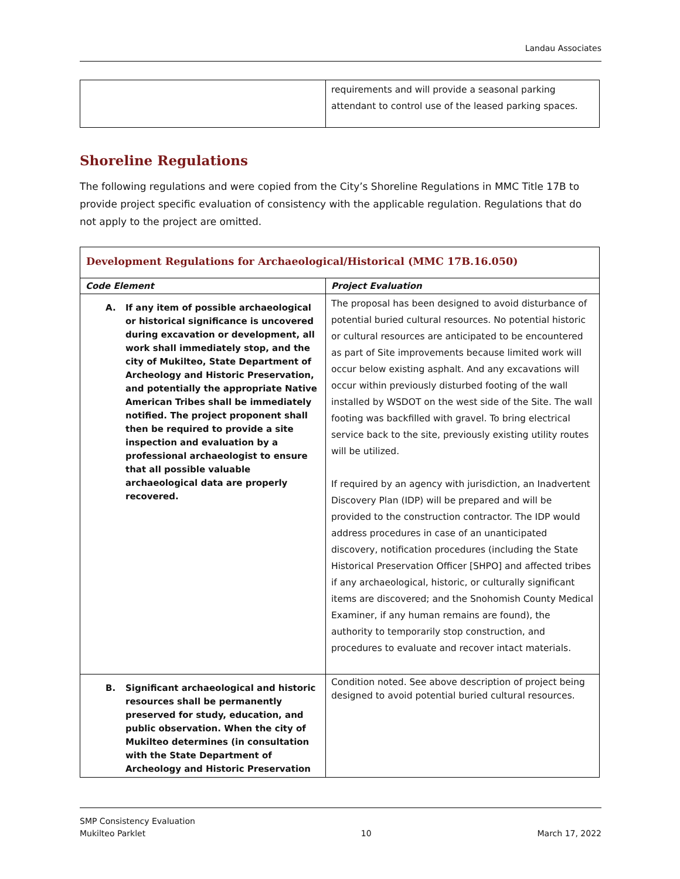Landau Associates
| | requirements and will provide a seasonal parking attendant to control use of the leased parking spaces. |
Shoreline Regulations
The following regulations and were copied from the City’s Shoreline Regulations in MMC Title 17B to provide project specific evaluation of consistency with the applicable regulation. Regulations that do not apply to the project are omitted.
| Development Regulations for Archaeological/Historical (MMC 17B.16.050) | |
| --- | --- |
| Code Element | Project Evaluation |
| A. If any item of possible archaeological or historical significance is uncovered during excavation or development, all work shall immediately stop, and the city of Mukilteo, State Department of Archeology and Historic Preservation, and potentially the appropriate Native American Tribes shall be immediately notified. The project proponent shall then be required to provide a site inspection and evaluation by a professional archaeologist to ensure that all possible valuable archaeological data are properly recovered. | The proposal has been designed to avoid disturbance of potential buried cultural resources. No potential historic or cultural resources are anticipated to be encountered as part of Site improvements because limited work will occur below existing asphalt. And any excavations will occur within previously disturbed footing of the wall installed by WSDOT on the west side of the Site. The wall footing was backfilled with gravel. To bring electrical service back to the site, previously existing utility routes will be utilized. If required by an agency with jurisdiction, an Inadvertent Discovery Plan (IDP) will be prepared and will be provided to the construction contractor. The IDP would address procedures in case of an unanticipated discovery, notification procedures (including the State Historical Preservation Officer [SHPO] and affected tribes if any archaeological, historic, or culturally significant items are discovered; and the Snohomish County Medical Examiner, if any human remains are found), the authority to temporarily stop construction, and procedures to evaluate and recover intact materials. |
| B. Significant archaeological and historic resources shall be permanently preserved for study, education, and public observation. When the city of Mukilteo determines (in consultation with the State Department of Archeology and Historic Preservation | Condition noted. See above description of project being designed to avoid potential buried cultural resources. |
SMP Consistency Evaluation
Mukilteo Parklet
10
March 17, 2022